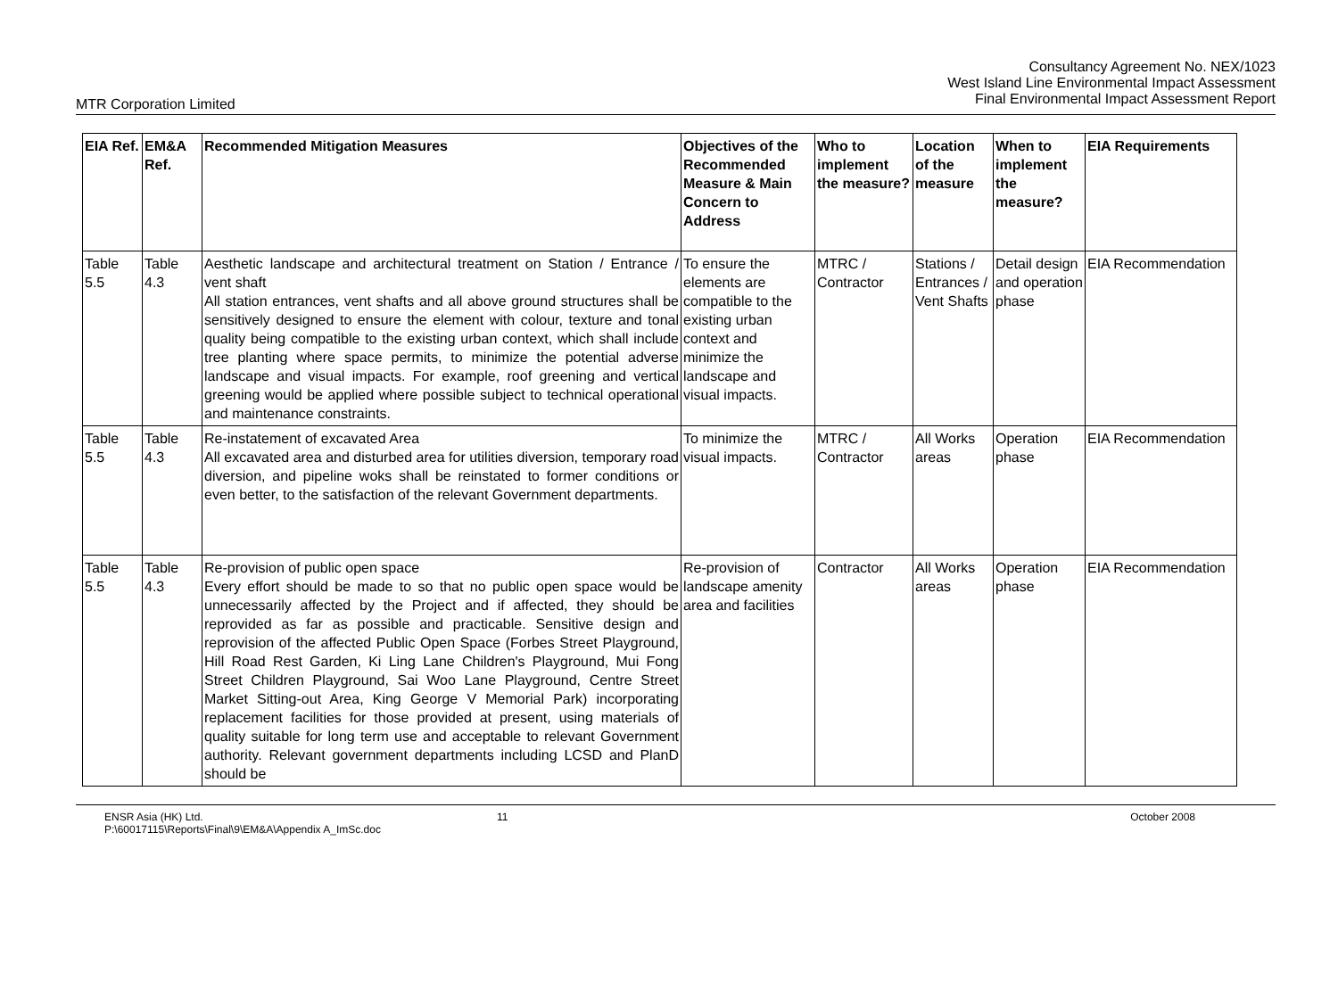Consultancy Agreement No. NEX/1023
West Island Line Environmental Impact Assessment
Final Environmental Impact Assessment Report
MTR Corporation Limited
| EIA Ref. | EM&A Ref. | Recommended Mitigation Measures | Objectives of the Recommended Measure & Main Concern to Address | Who to implement the measure? | Location of the measure | When to implement the measure? | EIA Requirements |
| --- | --- | --- | --- | --- | --- | --- | --- |
| Table 5.5 | Table 4.3 | Aesthetic landscape and architectural treatment on Station / Entrance / vent shaft All station entrances, vent shafts and all above ground structures shall be sensitively designed to ensure the element with colour, texture and tonal quality being compatible to the existing urban context, which shall include tree planting where space permits, to minimize the potential adverse landscape and visual impacts. For example, roof greening and vertical greening would be applied where possible subject to technical operational and maintenance constraints. | To ensure the elements are compatible to the existing urban context and minimize the landscape and visual impacts. | MTRC / Contractor | Stations / Entrances / Vent Shafts | Detail design and operation phase | EIA Recommendation |
| Table 5.5 | Table 4.3 | Re-instatement of excavated Area All excavated area and disturbed area for utilities diversion, temporary road diversion, and pipeline woks shall be reinstated to former conditions or even better, to the satisfaction of the relevant Government departments. | To minimize the visual impacts. | MTRC / Contractor | All Works areas | Operation phase | EIA Recommendation |
| Table 5.5 | Table 4.3 | Re-provision of public open space Every effort should be made to so that no public open space would be unnecessarily affected by the Project and if affected, they should be reprovided as far as possible and practicable. Sensitive design and reprovision of the affected Public Open Space (Forbes Street Playground, Hill Road Rest Garden, Ki Ling Lane Children's Playground, Mui Fong Street Children Playground, Sai Woo Lane Playground, Centre Street Market Sitting-out Area, King George V Memorial Park) incorporating replacement facilities for those provided at present, using materials of quality suitable for long term use and acceptable to relevant Government authority. Relevant government departments including LCSD and PlanD should be | Re-provision of landscape amenity area and facilities | Contractor | All Works areas | Operation phase | EIA Recommendation |
ENSR Asia (HK) Ltd.
P:\60017115\Reports\Final\9\EM&A\Appendix A_ImSc.doc
11 October 2008